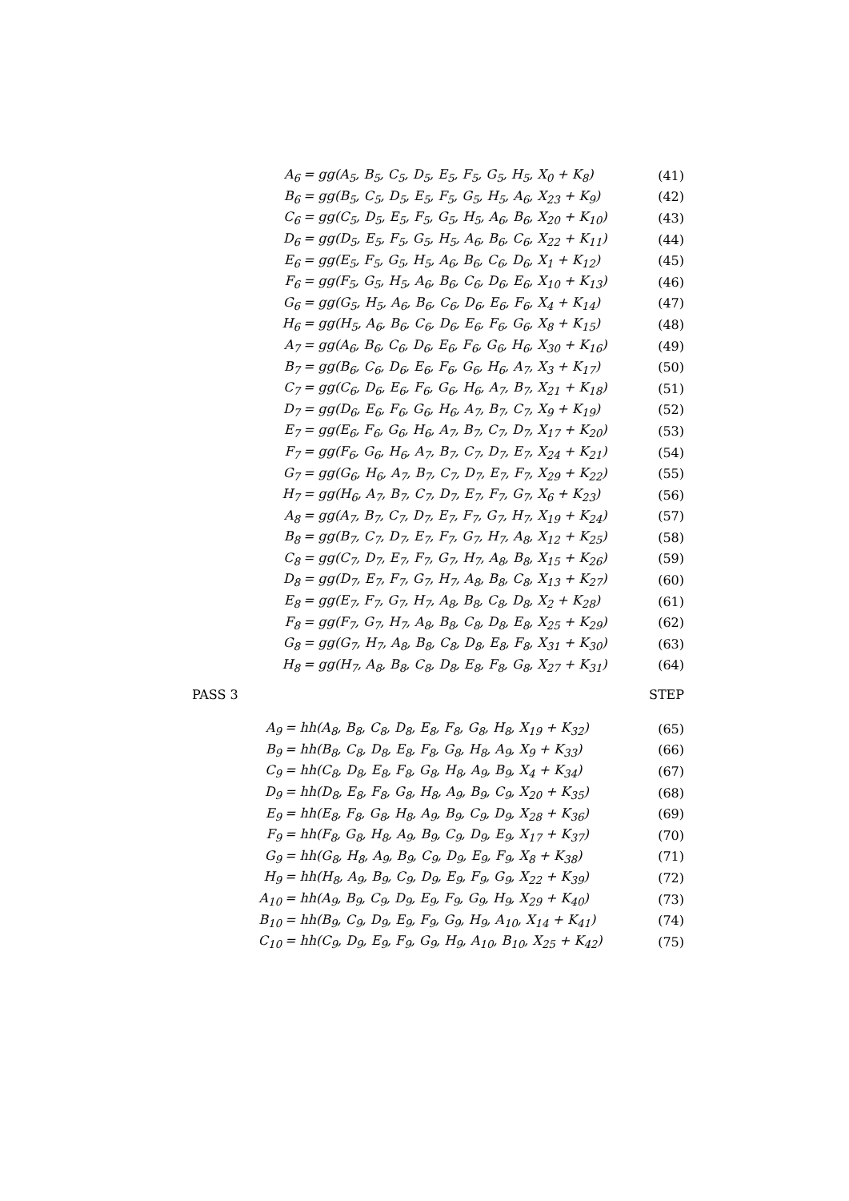A<sub>6</sub> = gg(A<sub>5</sub>, B<sub>5</sub>, C<sub>5</sub>, D<sub>5</sub>, E<sub>5</sub>, F<sub>5</sub>, G<sub>5</sub>, H<sub>5</sub>, X<sub>0</sub> + K<sub>8</sub>) (41)
B<sub>6</sub> = gg(B<sub>5</sub>, C<sub>5</sub>, D<sub>5</sub>, E<sub>5</sub>, F<sub>5</sub>, G<sub>5</sub>, H<sub>5</sub>, A<sub>6</sub>, X<sub>23</sub> + K<sub>9</sub>) (42)
C<sub>6</sub> = gg(C<sub>5</sub>, D<sub>5</sub>, E<sub>5</sub>, F<sub>5</sub>, G<sub>5</sub>, H<sub>5</sub>, A<sub>6</sub>, B<sub>6</sub>, X<sub>20</sub> + K<sub>10</sub>) (43)
D<sub>6</sub> = gg(D<sub>5</sub>, E<sub>5</sub>, F<sub>5</sub>, G<sub>5</sub>, H<sub>5</sub>, A<sub>6</sub>, B<sub>6</sub>, C<sub>6</sub>, X<sub>22</sub> + K<sub>11</sub>) (44)
E<sub>6</sub> = gg(E<sub>5</sub>, F<sub>5</sub>, G<sub>5</sub>, H<sub>5</sub>, A<sub>6</sub>, B<sub>6</sub>, C<sub>6</sub>, D<sub>6</sub>, X<sub>1</sub> + K<sub>12</sub>) (45)
F<sub>6</sub> = gg(F<sub>5</sub>, G<sub>5</sub>, H<sub>5</sub>, A<sub>6</sub>, B<sub>6</sub>, C<sub>6</sub>, D<sub>6</sub>, E<sub>6</sub>, X<sub>10</sub> + K<sub>13</sub>) (46)
G<sub>6</sub> = gg(G<sub>5</sub>, H<sub>5</sub>, A<sub>6</sub>, B<sub>6</sub>, C<sub>6</sub>, D<sub>6</sub>, E<sub>6</sub>, F<sub>6</sub>, X<sub>4</sub> + K<sub>14</sub>) (47)
H<sub>6</sub> = gg(H<sub>5</sub>, A<sub>6</sub>, B<sub>6</sub>, C<sub>6</sub>, D<sub>6</sub>, E<sub>6</sub>, F<sub>6</sub>, G<sub>6</sub>, X<sub>8</sub> + K<sub>15</sub>) (48)
A<sub>7</sub> = gg(A<sub>6</sub>, B<sub>6</sub>, C<sub>6</sub>, D<sub>6</sub>, E<sub>6</sub>, F<sub>6</sub>, G<sub>6</sub>, H<sub>6</sub>, X<sub>30</sub> + K<sub>16</sub>) (49)
B<sub>7</sub> = gg(B<sub>6</sub>, C<sub>6</sub>, D<sub>6</sub>, E<sub>6</sub>, F<sub>6</sub>, G<sub>6</sub>, H<sub>6</sub>, A<sub>7</sub>, X<sub>3</sub> + K<sub>17</sub>) (50)
C<sub>7</sub> = gg(C<sub>6</sub>, D<sub>6</sub>, E<sub>6</sub>, F<sub>6</sub>, G<sub>6</sub>, H<sub>6</sub>, A<sub>7</sub>, B<sub>7</sub>, X<sub>21</sub> + K<sub>18</sub>) (51)
D<sub>7</sub> = gg(D<sub>6</sub>, E<sub>6</sub>, F<sub>6</sub>, G<sub>6</sub>, H<sub>6</sub>, A<sub>7</sub>, B<sub>7</sub>, C<sub>7</sub>, X<sub>9</sub> + K<sub>19</sub>) (52)
E<sub>7</sub> = gg(E<sub>6</sub>, F<sub>6</sub>, G<sub>6</sub>, H<sub>6</sub>, A<sub>7</sub>, B<sub>7</sub>, C<sub>7</sub>, D<sub>7</sub>, X<sub>17</sub> + K<sub>20</sub>) (53)
F<sub>7</sub> = gg(F<sub>6</sub>, G<sub>6</sub>, H<sub>6</sub>, A<sub>7</sub>, B<sub>7</sub>, C<sub>7</sub>, D<sub>7</sub>, E<sub>7</sub>, X<sub>24</sub> + K<sub>21</sub>) (54)
G<sub>7</sub> = gg(G<sub>6</sub>, H<sub>6</sub>, A<sub>7</sub>, B<sub>7</sub>, C<sub>7</sub>, D<sub>7</sub>, E<sub>7</sub>, F<sub>7</sub>, X<sub>29</sub> + K<sub>22</sub>) (55)
H<sub>7</sub> = gg(H<sub>6</sub>, A<sub>7</sub>, B<sub>7</sub>, C<sub>7</sub>, D<sub>7</sub>, E<sub>7</sub>, F<sub>7</sub>, G<sub>7</sub>, X<sub>6</sub> + K<sub>23</sub>) (56)
A<sub>8</sub> = gg(A<sub>7</sub>, B<sub>7</sub>, C<sub>7</sub>, D<sub>7</sub>, E<sub>7</sub>, F<sub>7</sub>, G<sub>7</sub>, H<sub>7</sub>, X<sub>19</sub> + K<sub>24</sub>) (57)
B<sub>8</sub> = gg(B<sub>7</sub>, C<sub>7</sub>, D<sub>7</sub>, E<sub>7</sub>, F<sub>7</sub>, G<sub>7</sub>, H<sub>7</sub>, A<sub>8</sub>, X<sub>12</sub> + K<sub>25</sub>) (58)
C<sub>8</sub> = gg(C<sub>7</sub>, D<sub>7</sub>, E<sub>7</sub>, F<sub>7</sub>, G<sub>7</sub>, H<sub>7</sub>, A<sub>8</sub>, B<sub>8</sub>, X<sub>15</sub> + K<sub>26</sub>) (59)
D<sub>8</sub> = gg(D<sub>7</sub>, E<sub>7</sub>, F<sub>7</sub>, G<sub>7</sub>, H<sub>7</sub>, A<sub>8</sub>, B<sub>8</sub>, C<sub>8</sub>, X<sub>13</sub> + K<sub>27</sub>) (60)
E<sub>8</sub> = gg(E<sub>7</sub>, F<sub>7</sub>, G<sub>7</sub>, H<sub>7</sub>, A<sub>8</sub>, B<sub>8</sub>, C<sub>8</sub>, D<sub>8</sub>, X<sub>2</sub> + K<sub>28</sub>) (61)
F<sub>8</sub> = gg(F<sub>7</sub>, G<sub>7</sub>, H<sub>7</sub>, A<sub>8</sub>, B<sub>8</sub>, C<sub>8</sub>, D<sub>8</sub>, E<sub>8</sub>, X<sub>25</sub> + K<sub>29</sub>) (62)
G<sub>8</sub> = gg(G<sub>7</sub>, H<sub>7</sub>, A<sub>8</sub>, B<sub>8</sub>, C<sub>8</sub>, D<sub>8</sub>, E<sub>8</sub>, F<sub>8</sub>, X<sub>31</sub> + K<sub>30</sub>) (63)
H<sub>8</sub> = gg(H<sub>7</sub>, A<sub>8</sub>, B<sub>8</sub>, C<sub>8</sub>, D<sub>8</sub>, E<sub>8</sub>, F<sub>8</sub>, G<sub>8</sub>, X<sub>27</sub> + K<sub>31</sub>) (64)
PASS 3 STEP
A<sub>9</sub> = hh(A<sub>8</sub>, B<sub>8</sub>, C<sub>8</sub>, D<sub>8</sub>, E<sub>8</sub>, F<sub>8</sub>, G<sub>8</sub>, H<sub>8</sub>, X<sub>19</sub> + K<sub>32</sub>) (65)
B<sub>9</sub> = hh(B<sub>8</sub>, C<sub>8</sub>, D<sub>8</sub>, E<sub>8</sub>, F<sub>8</sub>, G<sub>8</sub>, H<sub>8</sub>, A<sub>9</sub>, X<sub>9</sub> + K<sub>33</sub>) (66)
C<sub>9</sub> = hh(C<sub>8</sub>, D<sub>8</sub>, E<sub>8</sub>, F<sub>8</sub>, G<sub>8</sub>, H<sub>8</sub>, A<sub>9</sub>, B<sub>9</sub>, X<sub>4</sub> + K<sub>34</sub>) (67)
D<sub>9</sub> = hh(D<sub>8</sub>, E<sub>8</sub>, F<sub>8</sub>, G<sub>8</sub>, H<sub>8</sub>, A<sub>9</sub>, B<sub>9</sub>, C<sub>9</sub>, X<sub>20</sub> + K<sub>35</sub>) (68)
E<sub>9</sub> = hh(E<sub>8</sub>, F<sub>8</sub>, G<sub>8</sub>, H<sub>8</sub>, A<sub>9</sub>, B<sub>9</sub>, C<sub>9</sub>, D<sub>9</sub>, X<sub>28</sub> + K<sub>36</sub>) (69)
F<sub>9</sub> = hh(F<sub>8</sub>, G<sub>8</sub>, H<sub>8</sub>, A<sub>9</sub>, B<sub>9</sub>, C<sub>9</sub>, D<sub>9</sub>, E<sub>9</sub>, X<sub>17</sub> + K<sub>37</sub>) (70)
G<sub>9</sub> = hh(G<sub>8</sub>, H<sub>8</sub>, A<sub>9</sub>, B<sub>9</sub>, C<sub>9</sub>, D<sub>9</sub>, E<sub>9</sub>, F<sub>9</sub>, X<sub>8</sub> + K<sub>38</sub>) (71)
H<sub>9</sub> = hh(H<sub>8</sub>, A<sub>9</sub>, B<sub>9</sub>, C<sub>9</sub>, D<sub>9</sub>, E<sub>9</sub>, F<sub>9</sub>, G<sub>9</sub>, X<sub>22</sub> + K<sub>39</sub>) (72)
A<sub>10</sub> = hh(A<sub>9</sub>, B<sub>9</sub>, C<sub>9</sub>, D<sub>9</sub>, E<sub>9</sub>, F<sub>9</sub>, G<sub>9</sub>, H<sub>9</sub>, X<sub>29</sub> + K<sub>40</sub>) (73)
B<sub>10</sub> = hh(B<sub>9</sub>, C<sub>9</sub>, D<sub>9</sub>, E<sub>9</sub>, F<sub>9</sub>, G<sub>9</sub>, H<sub>9</sub>, A<sub>10</sub>, X<sub>14</sub> + K<sub>41</sub>) (74)
C<sub>10</sub> = hh(C<sub>9</sub>, D<sub>9</sub>, E<sub>9</sub>, F<sub>9</sub>, G<sub>9</sub>, H<sub>9</sub>, A<sub>10</sub>, B<sub>10</sub>, X<sub>25</sub> + K<sub>42</sub>) (75)